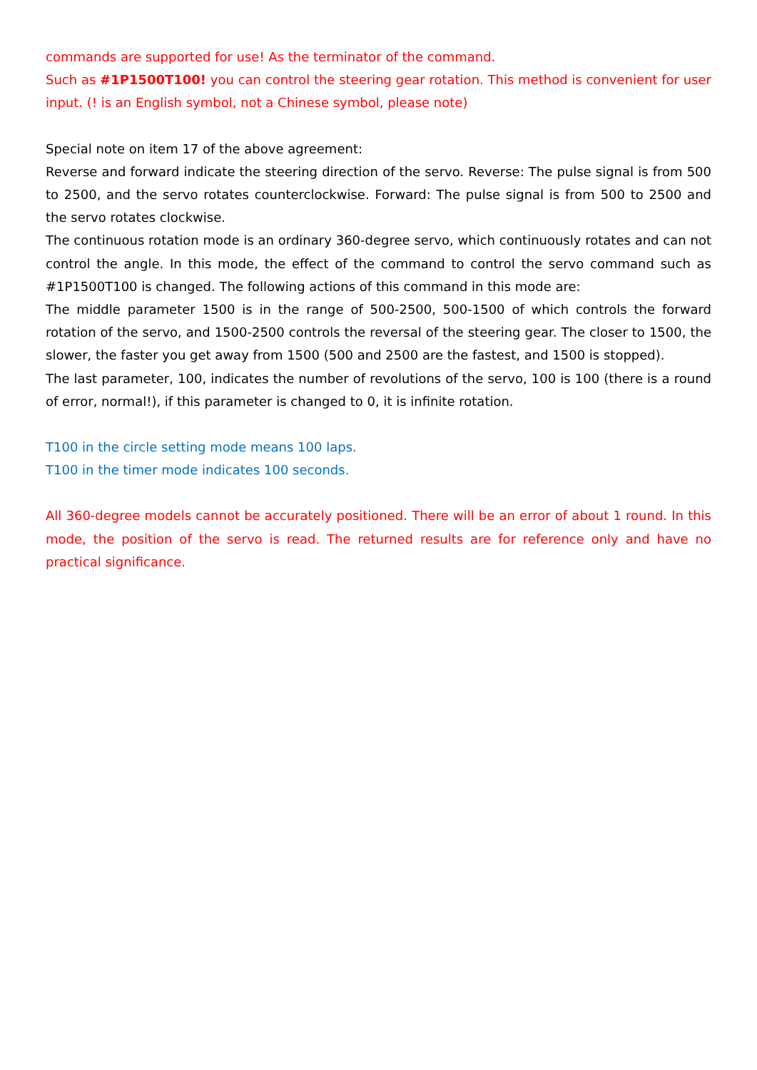commands are supported for use! As the terminator of the command.
Such as #1P1500T100! you can control the steering gear rotation. This method is convenient for user input. (! is an English symbol, not a Chinese symbol, please note)
Special note on item 17 of the above agreement:
Reverse and forward indicate the steering direction of the servo. Reverse: The pulse signal is from 500 to 2500, and the servo rotates counterclockwise. Forward: The pulse signal is from 500 to 2500 and the servo rotates clockwise.
The continuous rotation mode is an ordinary 360-degree servo, which continuously rotates and can not control the angle. In this mode, the effect of the command to control the servo command such as #1P1500T100 is changed. The following actions of this command in this mode are:
The middle parameter 1500 is in the range of 500-2500, 500-1500 of which controls the forward rotation of the servo, and 1500-2500 controls the reversal of the steering gear. The closer to 1500, the slower, the faster you get away from 1500 (500 and 2500 are the fastest, and 1500 is stopped).
The last parameter, 100, indicates the number of revolutions of the servo, 100 is 100 (there is a round of error, normal!), if this parameter is changed to 0, it is infinite rotation.
T100 in the circle setting mode means 100 laps.
T100 in the timer mode indicates 100 seconds.
All 360-degree models cannot be accurately positioned. There will be an error of about 1 round. In this mode, the position of the servo is read. The returned results are for reference only and have no practical significance.